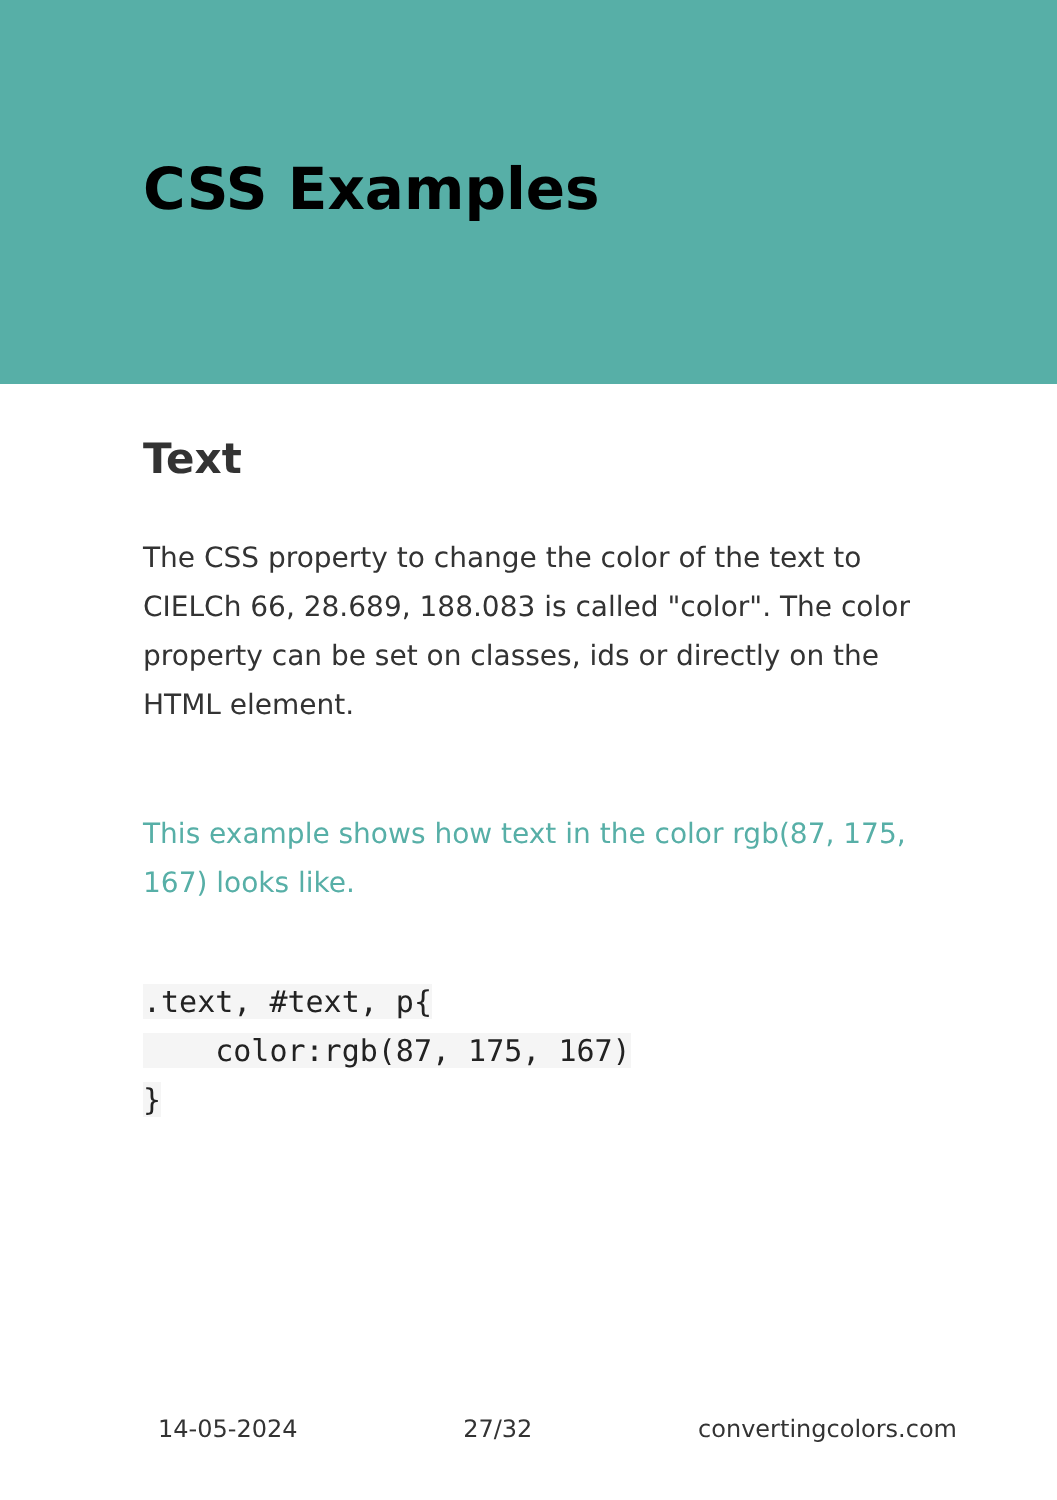CSS Examples
Text
The CSS property to change the color of the text to CIELCh 66, 28.689, 188.083 is called "color". The color property can be set on classes, ids or directly on the HTML element.
This example shows how text in the color rgb(87, 175, 167) looks like.
.text, #text, p{
    color:rgb(87, 175, 167)
}
14-05-2024 27/32 convertingcolors.com